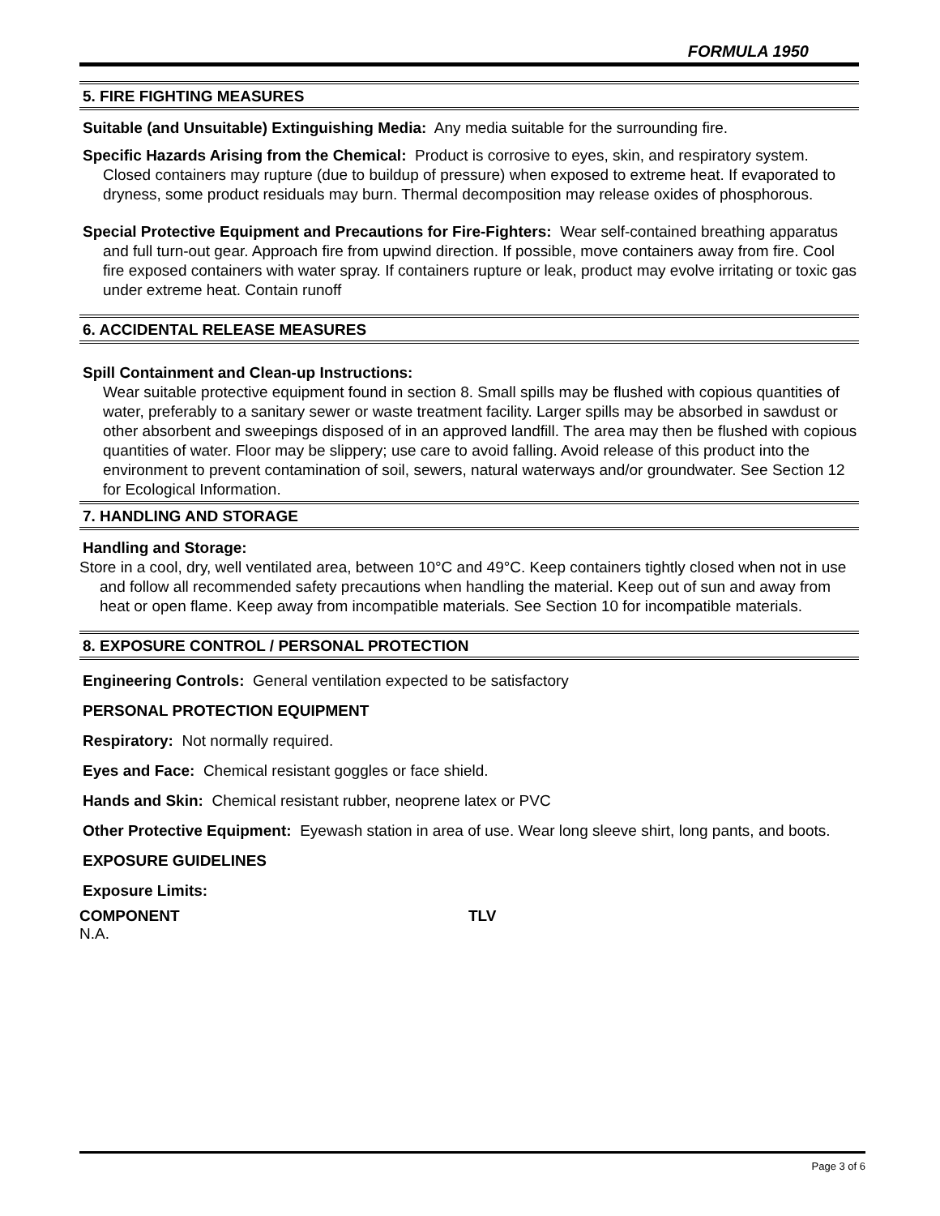FORMULA 1950
5. FIRE FIGHTING MEASURES
Suitable (and Unsuitable) Extinguishing Media: Any media suitable for the surrounding fire.
Specific Hazards Arising from the Chemical: Product is corrosive to eyes, skin, and respiratory system. Closed containers may rupture (due to buildup of pressure) when exposed to extreme heat. If evaporated to dryness, some product residuals may burn. Thermal decomposition may release oxides of phosphorous.
Special Protective Equipment and Precautions for Fire-Fighters: Wear self-contained breathing apparatus and full turn-out gear. Approach fire from upwind direction. If possible, move containers away from fire. Cool fire exposed containers with water spray. If containers rupture or leak, product may evolve irritating or toxic gas under extreme heat. Contain runoff
6. ACCIDENTAL RELEASE MEASURES
Spill Containment and Clean-up Instructions:
Wear suitable protective equipment found in section 8. Small spills may be flushed with copious quantities of water, preferably to a sanitary sewer or waste treatment facility. Larger spills may be absorbed in sawdust or other absorbent and sweepings disposed of in an approved landfill. The area may then be flushed with copious quantities of water. Floor may be slippery; use care to avoid falling. Avoid release of this product into the environment to prevent contamination of soil, sewers, natural waterways and/or groundwater. See Section 12 for Ecological Information.
7. HANDLING AND STORAGE
Handling and Storage:
Store in a cool, dry, well ventilated area, between 10°C and 49°C. Keep containers tightly closed when not in use and follow all recommended safety precautions when handling the material. Keep out of sun and away from heat or open flame. Keep away from incompatible materials. See Section 10 for incompatible materials.
8. EXPOSURE CONTROL / PERSONAL PROTECTION
Engineering Controls: General ventilation expected to be satisfactory
PERSONAL PROTECTION EQUIPMENT
Respiratory: Not normally required.
Eyes and Face: Chemical resistant goggles or face shield.
Hands and Skin: Chemical resistant rubber, neoprene latex or PVC
Other Protective Equipment: Eyewash station in area of use. Wear long sleeve shirt, long pants, and boots.
EXPOSURE GUIDELINES
Exposure Limits:
| COMPONENT | TLV |
| --- | --- |
| N.A. | |
Page 3 of 6